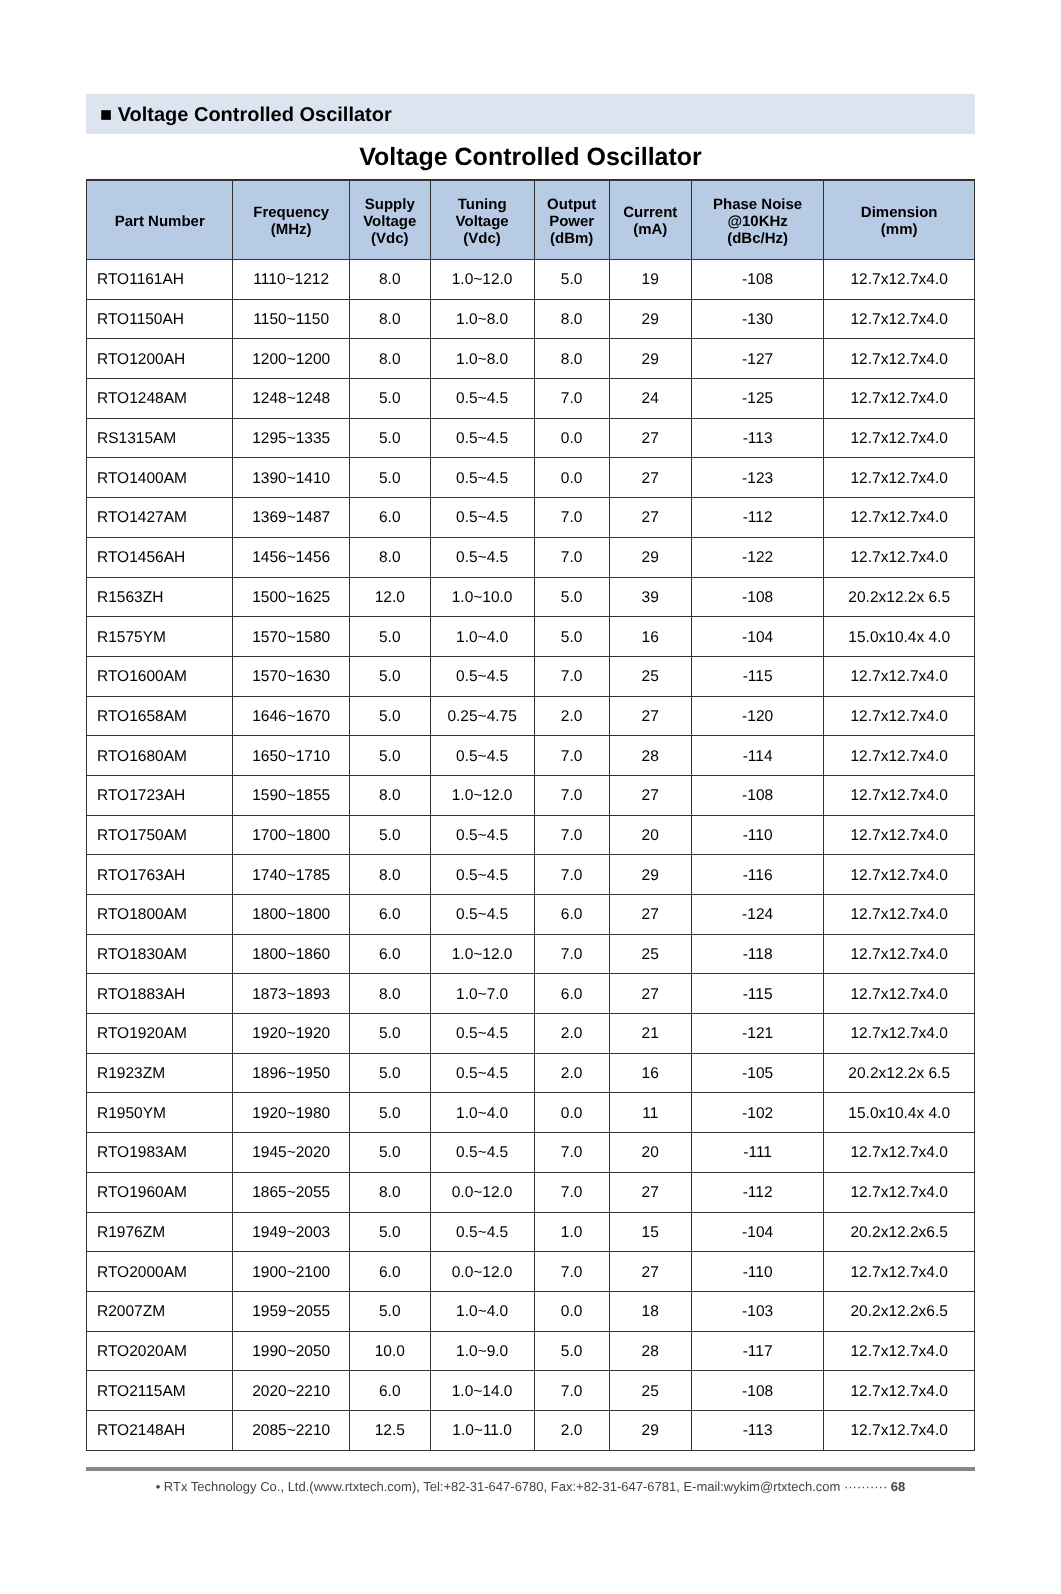■ Voltage Controlled Oscillator
Voltage Controlled Oscillator
| Part Number | Frequency (MHz) | Supply Voltage (Vdc) | Tuning Voltage (Vdc) | Output Power (dBm) | Current (mA) | Phase Noise @10KHz (dBc/Hz) | Dimension (mm) |
| --- | --- | --- | --- | --- | --- | --- | --- |
| RTO1161AH | 1110~1212 | 8.0 | 1.0~12.0 | 5.0 | 19 | -108 | 12.7x12.7x4.0 |
| RTO1150AH | 1150~1150 | 8.0 | 1.0~8.0 | 8.0 | 29 | -130 | 12.7x12.7x4.0 |
| RTO1200AH | 1200~1200 | 8.0 | 1.0~8.0 | 8.0 | 29 | -127 | 12.7x12.7x4.0 |
| RTO1248AM | 1248~1248 | 5.0 | 0.5~4.5 | 7.0 | 24 | -125 | 12.7x12.7x4.0 |
| RS1315AM | 1295~1335 | 5.0 | 0.5~4.5 | 0.0 | 27 | -113 | 12.7x12.7x4.0 |
| RTO1400AM | 1390~1410 | 5.0 | 0.5~4.5 | 0.0 | 27 | -123 | 12.7x12.7x4.0 |
| RTO1427AM | 1369~1487 | 6.0 | 0.5~4.5 | 7.0 | 27 | -112 | 12.7x12.7x4.0 |
| RTO1456AH | 1456~1456 | 8.0 | 0.5~4.5 | 7.0 | 29 | -122 | 12.7x12.7x4.0 |
| R1563ZH | 1500~1625 | 12.0 | 1.0~10.0 | 5.0 | 39 | -108 | 20.2x12.2x 6.5 |
| R1575YM | 1570~1580 | 5.0 | 1.0~4.0 | 5.0 | 16 | -104 | 15.0x10.4x 4.0 |
| RTO1600AM | 1570~1630 | 5.0 | 0.5~4.5 | 7.0 | 25 | -115 | 12.7x12.7x4.0 |
| RTO1658AM | 1646~1670 | 5.0 | 0.25~4.75 | 2.0 | 27 | -120 | 12.7x12.7x4.0 |
| RTO1680AM | 1650~1710 | 5.0 | 0.5~4.5 | 7.0 | 28 | -114 | 12.7x12.7x4.0 |
| RTO1723AH | 1590~1855 | 8.0 | 1.0~12.0 | 7.0 | 27 | -108 | 12.7x12.7x4.0 |
| RTO1750AM | 1700~1800 | 5.0 | 0.5~4.5 | 7.0 | 20 | -110 | 12.7x12.7x4.0 |
| RTO1763AH | 1740~1785 | 8.0 | 0.5~4.5 | 7.0 | 29 | -116 | 12.7x12.7x4.0 |
| RTO1800AM | 1800~1800 | 6.0 | 0.5~4.5 | 6.0 | 27 | -124 | 12.7x12.7x4.0 |
| RTO1830AM | 1800~1860 | 6.0 | 1.0~12.0 | 7.0 | 25 | -118 | 12.7x12.7x4.0 |
| RTO1883AH | 1873~1893 | 8.0 | 1.0~7.0 | 6.0 | 27 | -115 | 12.7x12.7x4.0 |
| RTO1920AM | 1920~1920 | 5.0 | 0.5~4.5 | 2.0 | 21 | -121 | 12.7x12.7x4.0 |
| R1923ZM | 1896~1950 | 5.0 | 0.5~4.5 | 2.0 | 16 | -105 | 20.2x12.2x 6.5 |
| R1950YM | 1920~1980 | 5.0 | 1.0~4.0 | 0.0 | 11 | -102 | 15.0x10.4x 4.0 |
| RTO1983AM | 1945~2020 | 5.0 | 0.5~4.5 | 7.0 | 20 | -111 | 12.7x12.7x4.0 |
| RTO1960AM | 1865~2055 | 8.0 | 0.0~12.0 | 7.0 | 27 | -112 | 12.7x12.7x4.0 |
| R1976ZM | 1949~2003 | 5.0 | 0.5~4.5 | 1.0 | 15 | -104 | 20.2x12.2x6.5 |
| RTO2000AM | 1900~2100 | 6.0 | 0.0~12.0 | 7.0 | 27 | -110 | 12.7x12.7x4.0 |
| R2007ZM | 1959~2055 | 5.0 | 1.0~4.0 | 0.0 | 18 | -103 | 20.2x12.2x6.5 |
| RTO2020AM | 1990~2050 | 10.0 | 1.0~9.0 | 5.0 | 28 | -117 | 12.7x12.7x4.0 |
| RTO2115AM | 2020~2210 | 6.0 | 1.0~14.0 | 7.0 | 25 | -108 | 12.7x12.7x4.0 |
| RTO2148AH | 2085~2210 | 12.5 | 1.0~11.0 | 2.0 | 29 | -113 | 12.7x12.7x4.0 |
• RTx Technology Co., Ltd.(www.rtxtech.com), Tel:+82-31-647-6780, Fax:+82-31-647-6781, E-mail:wykim@rtxtech.com ·········· 68